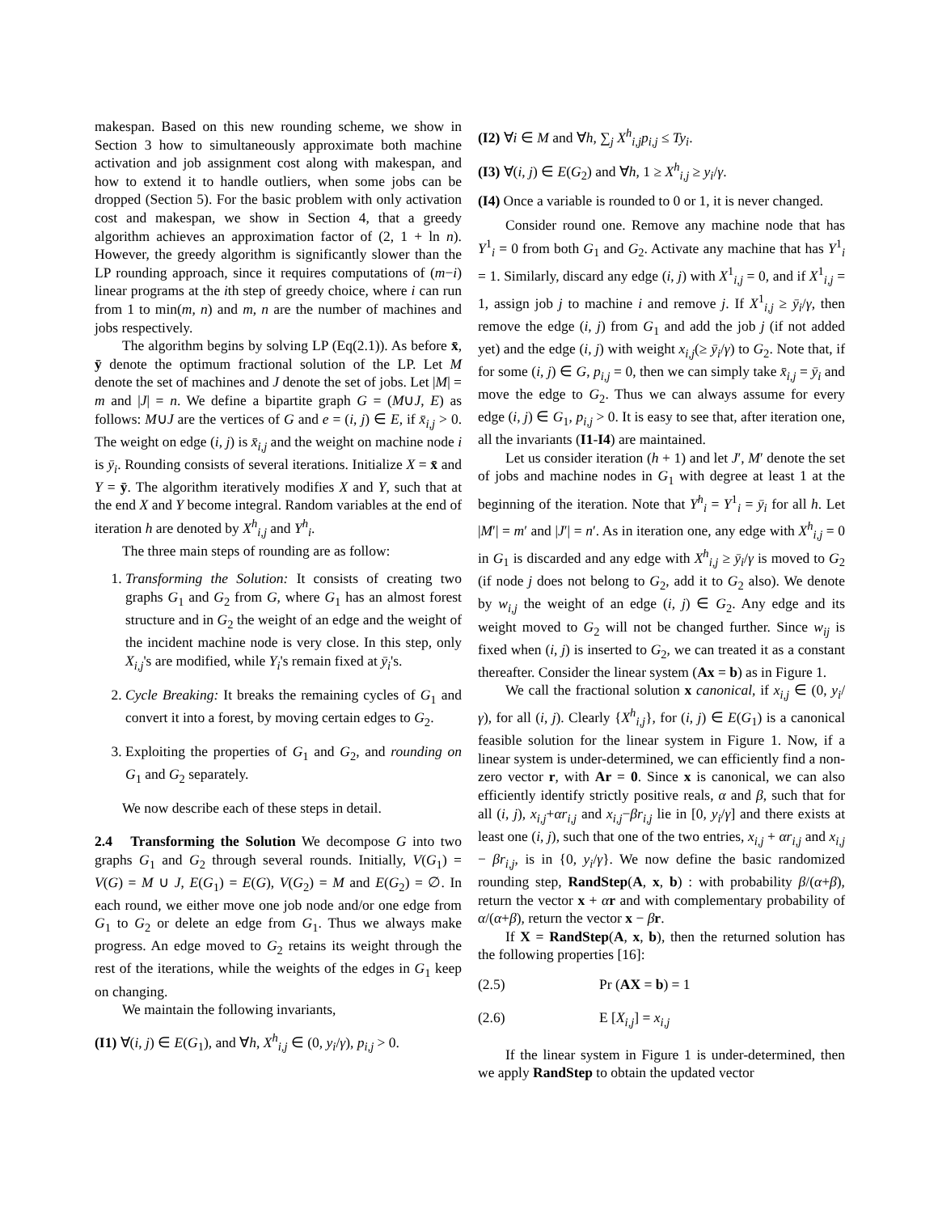makespan. Based on this new rounding scheme, we show in Section 3 how to simultaneously approximate both machine activation and job assignment cost along with makespan, and how to extend it to handle outliers, when some jobs can be dropped (Section 5). For the basic problem with only activation cost and makespan, we show in Section 4, that a greedy algorithm achieves an approximation factor of (2, 1 + ln n). However, the greedy algorithm is significantly slower than the LP rounding approach, since it requires computations of (m−i) linear programs at the ith step of greedy choice, where i can run from 1 to min(m, n) and m, n are the number of machines and jobs respectively.
The algorithm begins by solving LP (Eq(2.1)). As before x̄, ȳ denote the optimum fractional solution of the LP. Let M denote the set of machines and J denote the set of jobs. Let |M| = m and |J| = n. We define a bipartite graph G = (M∪J, E) as follows: M∪J are the vertices of G and e = (i, j) ∈ E, if x̄<sub>i,j</sub> > 0. The weight on edge (i, j) is x̄<sub>i,j</sub> and the weight on machine node i is ȳ<sub>i</sub>. Rounding consists of several iterations. Initialize X = x̄ and Y = ȳ. The algorithm iteratively modifies X and Y, such that at the end X and Y become integral. Random variables at the end of iteration h are denoted by X<sup>h</sup><sub>i,j</sub> and Y<sup>h</sup><sub>i</sub>.
The three main steps of rounding are as follow:
1. Transforming the Solution: It consists of creating two graphs G<sub>1</sub> and G<sub>2</sub> from G, where G<sub>1</sub> has an almost forest structure and in G<sub>2</sub> the weight of an edge and the weight of the incident machine node is very close. In this step, only X<sub>i,j</sub>'s are modified, while Y<sub>i</sub>'s remain fixed at ȳ<sub>i</sub>'s.
2. Cycle Breaking: It breaks the remaining cycles of G<sub>1</sub> and convert it into a forest, by moving certain edges to G<sub>2</sub>.
3. Exploiting the properties of G<sub>1</sub> and G<sub>2</sub>, and rounding on G<sub>1</sub> and G<sub>2</sub> separately.
We now describe each of these steps in detail.
2.4 Transforming the Solution We decompose G into two graphs G<sub>1</sub> and G<sub>2</sub> through several rounds. Initially, V(G<sub>1</sub>) = V(G) = M ∪ J, E(G<sub>1</sub>) = E(G), V(G<sub>2</sub>) = M and E(G<sub>2</sub>) = ∅. In each round, we either move one job node and/or one edge from G<sub>1</sub> to G<sub>2</sub> or delete an edge from G<sub>1</sub>. Thus we always make progress. An edge moved to G<sub>2</sub> retains its weight through the rest of the iterations, while the weights of the edges in G<sub>1</sub> keep on changing.
We maintain the following invariants,
(I1) ∀(i, j) ∈ E(G<sub>1</sub>), and ∀h, X<sup>h</sup><sub>i,j</sub> ∈ (0, y<sub>i</sub>/γ), p<sub>i,j</sub> > 0.
(I2) ∀i ∈ M and ∀h, ∑<sub>j</sub> X<sup>h</sup><sub>i,j</sub>p<sub>i,j</sub> ≤ Ty<sub>i</sub>.
(I3) ∀(i, j) ∈ E(G<sub>2</sub>) and ∀h, 1 ≥ X<sup>h</sup><sub>i,j</sub> ≥ y<sub>i</sub>/γ.
(I4) Once a variable is rounded to 0 or 1, it is never changed.
Consider round one. Remove any machine node that has Y<sup>1</sup><sub>i</sub> = 0 from both G<sub>1</sub> and G<sub>2</sub>. Activate any machine that has Y<sup>1</sup><sub>i</sub> = 1. Similarly, discard any edge (i, j) with X<sup>1</sup><sub>i,j</sub> = 0, and if X<sup>1</sup><sub>i,j</sub> = 1, assign job j to machine i and remove j. If X<sup>1</sup><sub>i,j</sub> ≥ ȳ<sub>i</sub>/γ, then remove the edge (i, j) from G<sub>1</sub> and add the job j (if not added yet) and the edge (i, j) with weight x<sub>i,j</sub>(≥ ȳ<sub>i</sub>/γ) to G<sub>2</sub>. Note that, if for some (i, j) ∈ G, p<sub>i,j</sub> = 0, then we can simply take x̄<sub>i,j</sub> = ȳ<sub>i</sub> and move the edge to G<sub>2</sub>. Thus we can always assume for every edge (i, j) ∈ G<sub>1</sub>, p<sub>i,j</sub> > 0. It is easy to see that, after iteration one, all the invariants (I1-I4) are maintained.
Let us consider iteration (h + 1) and let J′, M′ denote the set of jobs and machine nodes in G<sub>1</sub> with degree at least 1 at the beginning of the iteration. Note that Y<sup>h</sup><sub>i</sub> = Y<sup>1</sup><sub>i</sub> = ȳ<sub>i</sub> for all h. Let |M′| = m′ and |J′| = n′. As in iteration one, any edge with X<sup>h</sup><sub>i,j</sub> = 0 in G<sub>1</sub> is discarded and any edge with X<sup>h</sup><sub>i,j</sub> ≥ ȳ<sub>i</sub>/γ is moved to G<sub>2</sub> (if node j does not belong to G<sub>2</sub>, add it to G<sub>2</sub> also). We denote by w<sub>i,j</sub> the weight of an edge (i, j) ∈ G<sub>2</sub>. Any edge and its weight moved to G<sub>2</sub> will not be changed further. Since w<sub>ij</sub> is fixed when (i, j) is inserted to G<sub>2</sub>, we can treated it as a constant thereafter. Consider the linear system (Ax = b) as in Figure 1.
We call the fractional solution x canonical, if x<sub>i,j</sub> ∈ (0, y<sub>i</sub>/γ), for all (i, j). Clearly {X<sup>h</sup><sub>i,j</sub>}, for (i, j) ∈ E(G<sub>1</sub>) is a canonical feasible solution for the linear system in Figure 1. Now, if a linear system is under-determined, we can efficiently find a non-zero vector r, with Ar = 0. Since x is canonical, we can also efficiently identify strictly positive reals, α and β, such that for all (i, j), x<sub>i,j</sub>+αr<sub>i,j</sub> and x<sub>i,j</sub>−βr<sub>i,j</sub> lie in [0, y<sub>i</sub>/γ] and there exists at least one (i, j), such that one of the two entries, x<sub>i,j</sub> + αr<sub>i,j</sub> and x<sub>i,j</sub> − βr<sub>i,j</sub>, is in {0, y<sub>i</sub>/γ}. We now define the basic randomized rounding step, RandStep(A, x, b) : with probability β/(α+β), return the vector x + αr and with complementary probability of α/(α+β), return the vector x − βr.
If X = RandStep(A, x, b), then the returned solution has the following properties [16]:
(2.5) Pr (AX = b) = 1
(2.6) E [X<sub>i,j</sub>] = x<sub>i,j</sub>
If the linear system in Figure 1 is under-determined, then we apply RandStep to obtain the updated vector